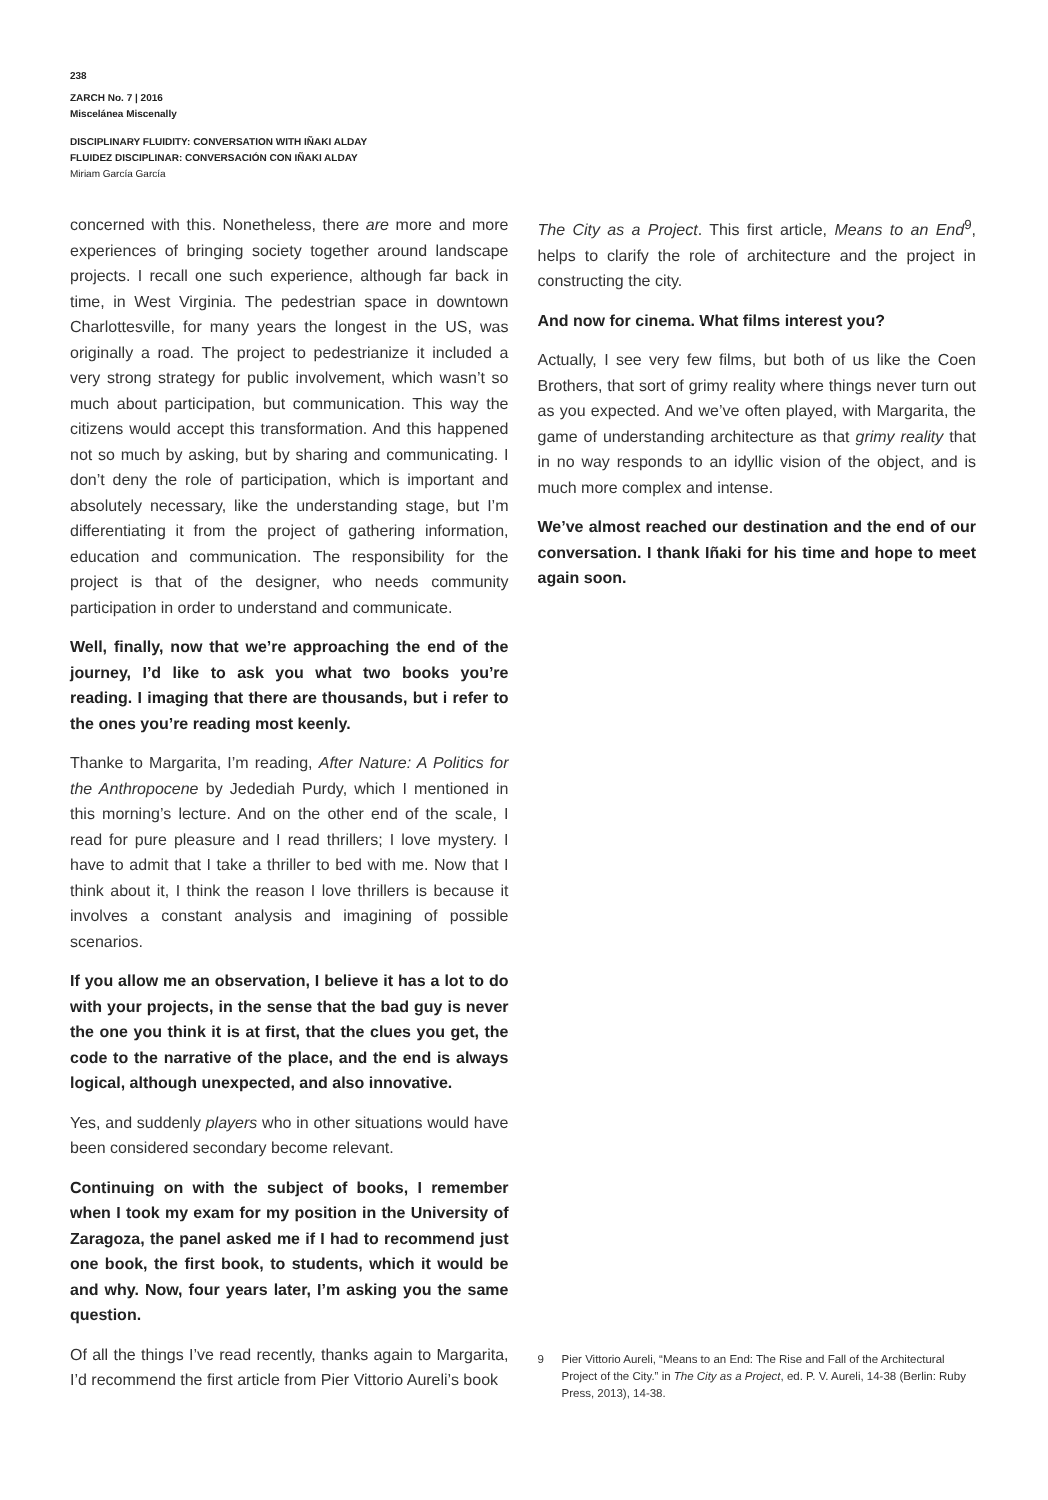238
ZARCH No. 7 | 2016
Miscelánea Miscenally
DISCIPLINARY FLUIDITY: CONVERSATION WITH IÑAKI ALDAY
FLUIDEZ DISCIPLINAR: CONVERSACIÓN CON IÑAKI ALDAY
Miriam García García
concerned with this. Nonetheless, there are more and more experiences of bringing society together around landscape projects. I recall one such experience, although far back in time, in West Virginia. The pedestrian space in downtown Charlottesville, for many years the longest in the US, was originally a road. The project to pedestrianize it included a very strong strategy for public involvement, which wasn’t so much about participation, but communication. This way the citizens would accept this transformation. And this happened not so much by asking, but by sharing and communicating. I don’t deny the role of participation, which is important and absolutely necessary, like the understanding stage, but I’m differentiating it from the project of gathering information, education and communication. The responsibility for the project is that of the designer, who needs community participation in order to understand and communicate.
Well, finally, now that we’re approaching the end of the journey, I’d like to ask you what two books you’re reading. I imaging that there are thousands, but i refer to the ones you’re reading most keenly.
Thanke to Margarita, I’m reading, After Nature: A Politics for the Anthropocene by Jedediah Purdy, which I mentioned in this morning’s lecture. And on the other end of the scale, I read for pure pleasure and I read thrillers; I love mystery. I have to admit that I take a thriller to bed with me. Now that I think about it, I think the reason I love thrillers is because it involves a constant analysis and imagining of possible scenarios.
If you allow me an observation, I believe it has a lot to do with your projects, in the sense that the bad guy is never the one you think it is at first, that the clues you get, the code to the narrative of the place, and the end is always logical, although unexpected, and also innovative.
Yes, and suddenly players who in other situations would have been considered secondary become relevant.
Continuing on with the subject of books, I remember when I took my exam for my position in the University of Zaragoza, the panel asked me if I had to recommend just one book, the first book, to students, which it would be and why. Now, four years later, I’m asking you the same question.
Of all the things I’ve read recently, thanks again to Margarita, I’d recommend the first article from Pier Vittorio Aureli’s book
The City as a Project. This first article, Means to an End<sup>9</sup>, helps to clarify the role of architecture and the project in constructing the city.
And now for cinema. What films interest you?
Actually, I see very few films, but both of us like the Coen Brothers, that sort of grimy reality where things never turn out as you expected. And we’ve often played, with Margarita, the game of understanding architecture as that grimy reality that in no way responds to an idyllic vision of the object, and is much more complex and intense.
We’ve almost reached our destination and the end of our conversation. I thank Iñaki for his time and hope to meet again soon.
9 Pier Vittorio Aureli, “Means to an End: The Rise and Fall of the Architectural Project of the City.” in The City as a Project, ed. P. V. Aureli, 14-38 (Berlin: Ruby Press, 2013), 14-38.